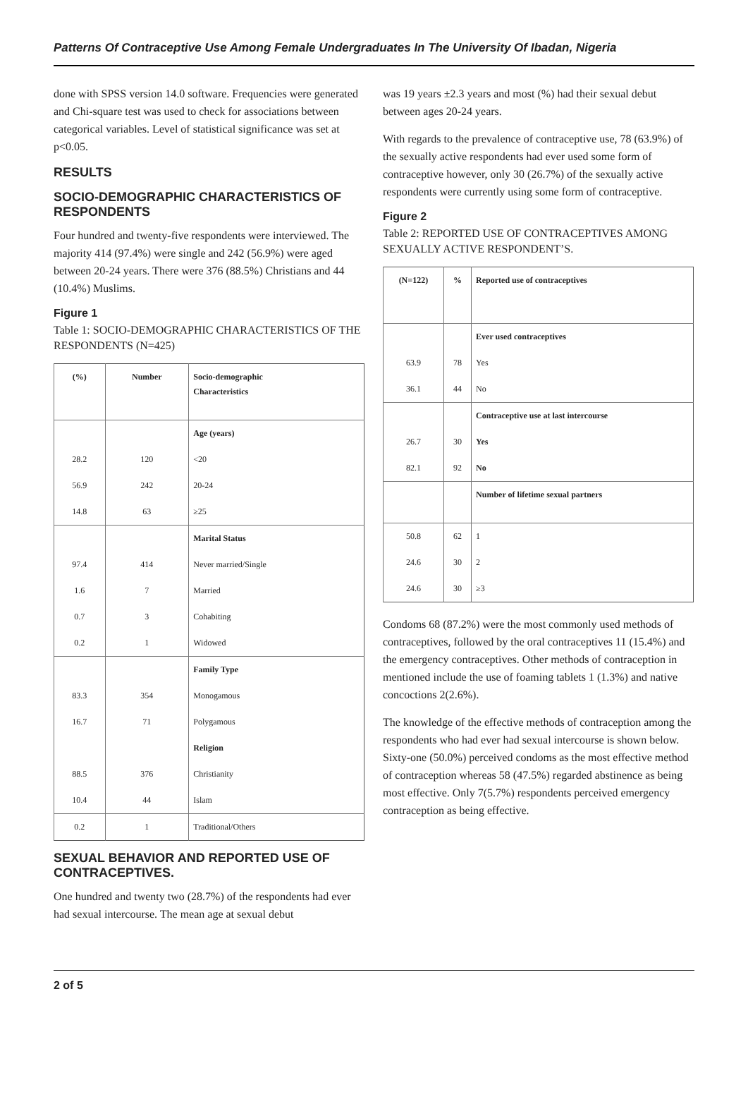Patterns Of Contraceptive Use Among Female Undergraduates In The University Of Ibadan, Nigeria
done with SPSS version 14.0 software. Frequencies were generated and Chi-square test was used to check for associations between categorical variables. Level of statistical significance was set at p<0.05.
RESULTS
SOCIO-DEMOGRAPHIC CHARACTERISTICS OF RESPONDENTS
Four hundred and twenty-five respondents were interviewed. The majority 414 (97.4%) were single and 242 (56.9%) were aged between 20-24 years. There were 376 (88.5%) Christians and 44 (10.4%) Muslims.
Figure 1
Table 1: SOCIO-DEMOGRAPHIC CHARACTERISTICS OF THE RESPONDENTS (N=425)
| (%) | Number | Socio-demographic Characteristics |
| --- | --- | --- |
| | | Age (years) |
| 28.2 | 120 | <20 |
| 56.9 | 242 | 20-24 |
| 14.8 | 63 | ≥25 |
| | | Marital Status |
| 97.4 | 414 | Never married/Single |
| 1.6 | 7 | Married |
| 0.7 | 3 | Cohabiting |
| 0.2 | 1 | Widowed |
| | | Family Type |
| 83.3 | 354 | Monogamous |
| 16.7 | 71 | Polygamous |
| | | Religion |
| 88.5 | 376 | Christianity |
| 10.4 | 44 | Islam |
| 0.2 | 1 | Traditional/Others |
SEXUAL BEHAVIOR AND REPORTED USE OF CONTRACEPTIVES.
One hundred and twenty two (28.7%) of the respondents had ever had sexual intercourse. The mean age at sexual debut
was 19 years ±2.3 years and most (%) had their sexual debut between ages 20-24 years.
With regards to the prevalence of contraceptive use, 78 (63.9%) of the sexually active respondents had ever used some form of contraceptive however, only 30 (26.7%) of the sexually active respondents were currently using some form of contraceptive.
Figure 2
Table 2: REPORTED USE OF CONTRACEPTIVES AMONG SEXUALLY ACTIVE RESPONDENT’S.
| (N=122) | % | Reported use of contraceptives |
| --- | --- | --- |
| | | Ever used contraceptives |
| 63.9 | 78 | Yes |
| 36.1 | 44 | No |
| | | Contraceptive use at last intercourse |
| 26.7 | 30 | Yes |
| 82.1 | 92 | No |
| | | Number of lifetime sexual partners |
| 50.8 | 62 | 1 |
| 24.6 | 30 | 2 |
| 24.6 | 30 | ≥3 |
Condoms 68 (87.2%) were the most commonly used methods of contraceptives, followed by the oral contraceptives 11 (15.4%) and the emergency contraceptives. Other methods of contraception in mentioned include the use of foaming tablets 1 (1.3%) and native concoctions 2(2.6%).
The knowledge of the effective methods of contraception among the respondents who had ever had sexual intercourse is shown below. Sixty-one (50.0%) perceived condoms as the most effective method of contraception whereas 58 (47.5%) regarded abstinence as being most effective. Only 7(5.7%) respondents perceived emergency contraception as being effective.
2 of 5